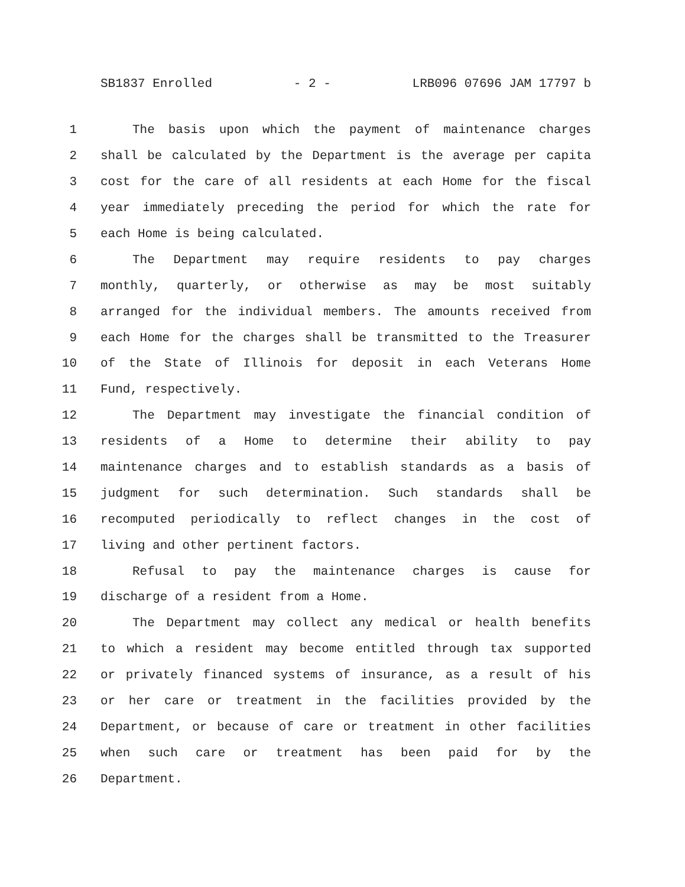SB1837 Enrolled - 2 - LRB096 07696 JAM 17797 b
1 The basis upon which the payment of maintenance charges
2 shall be calculated by the Department is the average per capita
3 cost for the care of all residents at each Home for the fiscal
4 year immediately preceding the period for which the rate for
5 each Home is being calculated.
6 The Department may require residents to pay charges
7 monthly, quarterly, or otherwise as may be most suitably
8 arranged for the individual members. The amounts received from
9 each Home for the charges shall be transmitted to the Treasurer
10 of the State of Illinois for deposit in each Veterans Home
11 Fund, respectively.
12 The Department may investigate the financial condition of
13 residents of a Home to determine their ability to pay
14 maintenance charges and to establish standards as a basis of
15 judgment for such determination. Such standards shall be
16 recomputed periodically to reflect changes in the cost of
17 living and other pertinent factors.
18 Refusal to pay the maintenance charges is cause for
19 discharge of a resident from a Home.
20 The Department may collect any medical or health benefits
21 to which a resident may become entitled through tax supported
22 or privately financed systems of insurance, as a result of his
23 or her care or treatment in the facilities provided by the
24 Department, or because of care or treatment in other facilities
25 when such care or treatment has been paid for by the
26 Department.